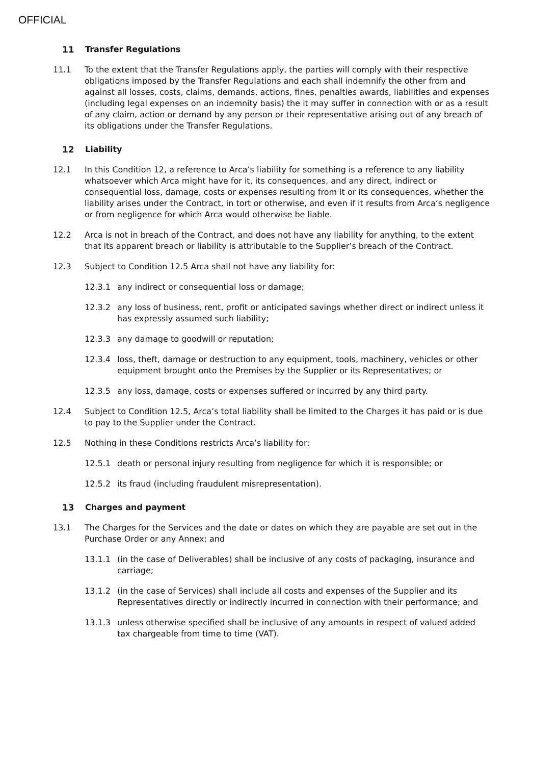OFFICIAL
11 Transfer Regulations
11.1 To the extent that the Transfer Regulations apply, the parties will comply with their respective obligations imposed by the Transfer Regulations and each shall indemnify the other from and against all losses, costs, claims, demands, actions, fines, penalties awards, liabilities and expenses (including legal expenses on an indemnity basis) the it may suffer in connection with or as a result of any claim, action or demand by any person or their representative arising out of any breach of its obligations under the Transfer Regulations.
12 Liability
12.1 In this Condition 12, a reference to Arca’s liability for something is a reference to any liability whatsoever which Arca might have for it, its consequences, and any direct, indirect or consequential loss, damage, costs or expenses resulting from it or its consequences, whether the liability arises under the Contract, in tort or otherwise, and even if it results from Arca’s negligence or from negligence for which Arca would otherwise be liable.
12.2 Arca is not in breach of the Contract, and does not have any liability for anything, to the extent that its apparent breach or liability is attributable to the Supplier’s breach of the Contract.
12.3 Subject to Condition 12.5 Arca shall not have any liability for:
12.3.1 any indirect or consequential loss or damage;
12.3.2 any loss of business, rent, profit or anticipated savings whether direct or indirect unless it has expressly assumed such liability;
12.3.3 any damage to goodwill or reputation;
12.3.4 loss, theft, damage or destruction to any equipment, tools, machinery, vehicles or other equipment brought onto the Premises by the Supplier or its Representatives; or
12.3.5 any loss, damage, costs or expenses suffered or incurred by any third party.
12.4 Subject to Condition 12.5, Arca’s total liability shall be limited to the Charges it has paid or is due to pay to the Supplier under the Contract.
12.5 Nothing in these Conditions restricts Arca’s liability for:
12.5.1 death or personal injury resulting from negligence for which it is responsible; or
12.5.2 its fraud (including fraudulent misrepresentation).
13 Charges and payment
13.1 The Charges for the Services and the date or dates on which they are payable are set out in the Purchase Order or any Annex; and
13.1.1 (in the case of Deliverables) shall be inclusive of any costs of packaging, insurance and carriage;
13.1.2 (in the case of Services) shall include all costs and expenses of the Supplier and its Representatives directly or indirectly incurred in connection with their performance; and
13.1.3 unless otherwise specified shall be inclusive of any amounts in respect of valued added tax chargeable from time to time (VAT).